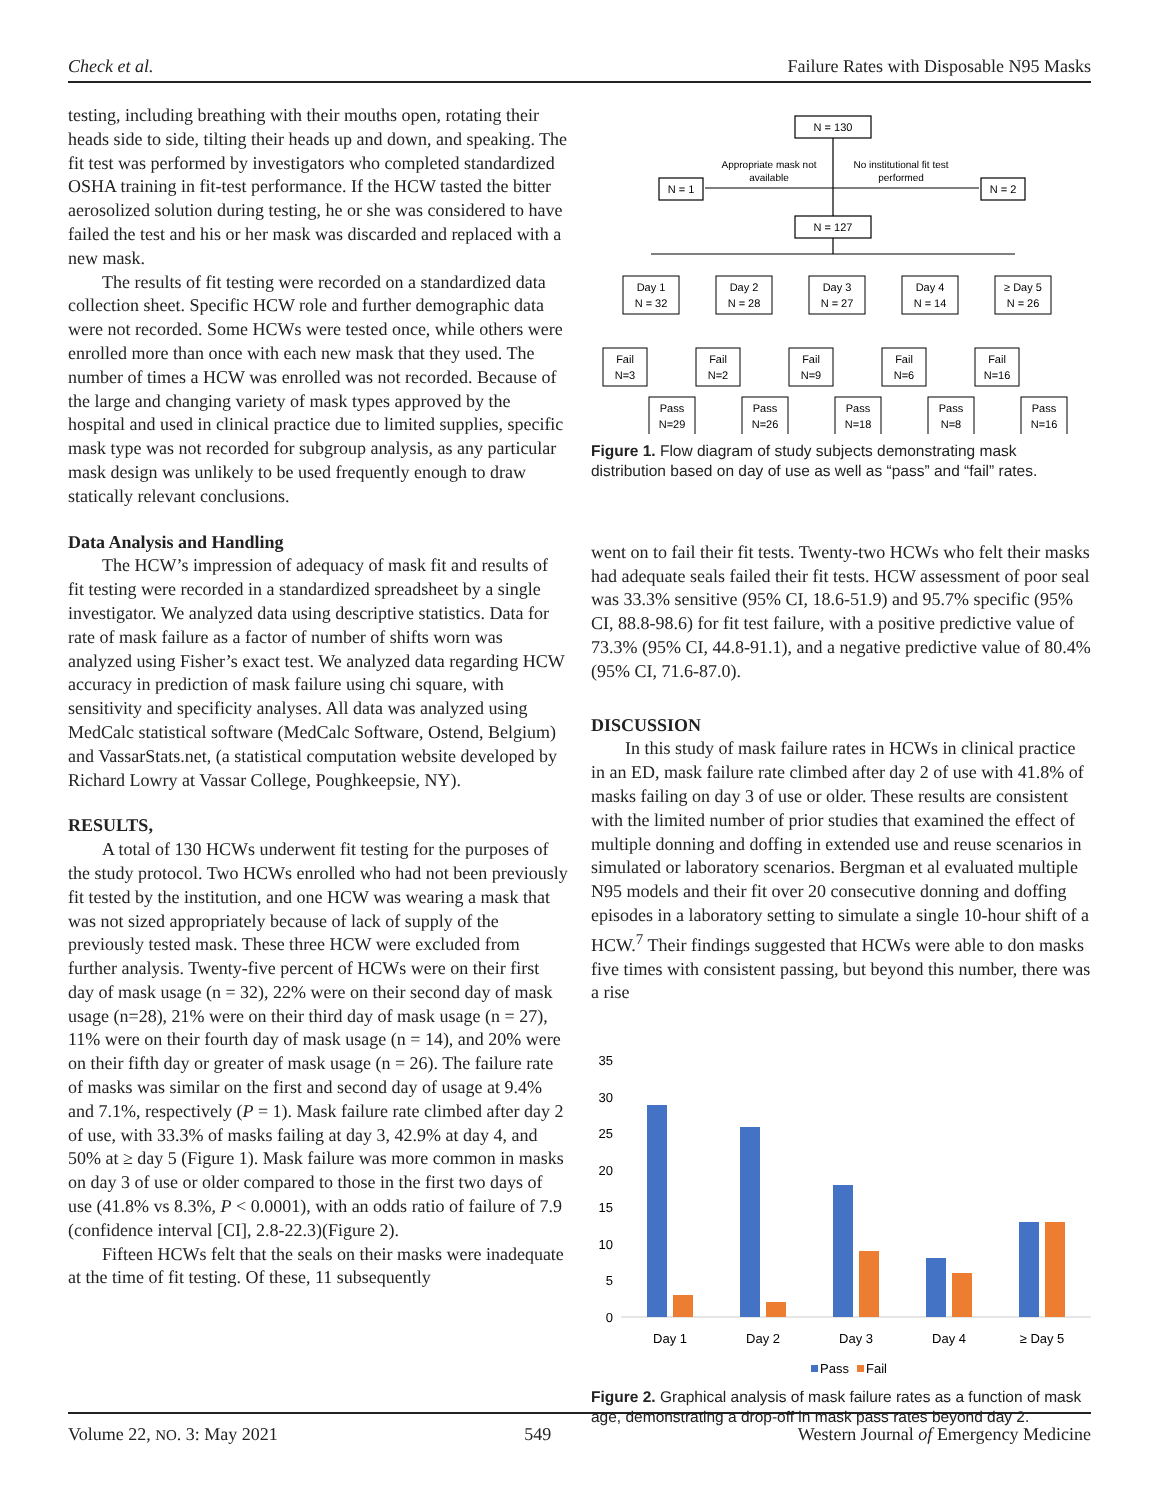Check et al. Failure Rates with Disposable N95 Masks
testing, including breathing with their mouths open, rotating their heads side to side, tilting their heads up and down, and speaking. The fit test was performed by investigators who completed standardized OSHA training in fit-test performance. If the HCW tasted the bitter aerosolized solution during testing, he or she was considered to have failed the test and his or her mask was discarded and replaced with a new mask.
The results of fit testing were recorded on a standardized data collection sheet. Specific HCW role and further demographic data were not recorded. Some HCWs were tested once, while others were enrolled more than once with each new mask that they used. The number of times a HCW was enrolled was not recorded. Because of the large and changing variety of mask types approved by the hospital and used in clinical practice due to limited supplies, specific mask type was not recorded for subgroup analysis, as any particular mask design was unlikely to be used frequently enough to draw statically relevant conclusions.
Data Analysis and Handling
The HCW’s impression of adequacy of mask fit and results of fit testing were recorded in a standardized spreadsheet by a single investigator. We analyzed data using descriptive statistics. Data for rate of mask failure as a factor of number of shifts worn was analyzed using Fisher’s exact test. We analyzed data regarding HCW accuracy in prediction of mask failure using chi square, with sensitivity and specificity analyses. All data was analyzed using MedCalc statistical software (MedCalc Software, Ostend, Belgium) and VassarStats.net, (a statistical computation website developed by Richard Lowry at Vassar College, Poughkeepsie, NY).
RESULTS,
A total of 130 HCWs underwent fit testing for the purposes of the study protocol. Two HCWs enrolled who had not been previously fit tested by the institution, and one HCW was wearing a mask that was not sized appropriately because of lack of supply of the previously tested mask. These three HCW were excluded from further analysis. Twenty-five percent of HCWs were on their first day of mask usage (n = 32), 22% were on their second day of mask usage (n=28), 21% were on their third day of mask usage (n = 27), 11% were on their fourth day of mask usage (n = 14), and 20% were on their fifth day or greater of mask usage (n = 26). The failure rate of masks was similar on the first and second day of usage at 9.4% and 7.1%, respectively (P = 1). Mask failure rate climbed after day 2 of use, with 33.3% of masks failing at day 3, 42.9% at day 4, and 50% at ≥ day 5 (Figure 1). Mask failure was more common in masks on day 3 of use or older compared to those in the first two days of use (41.8% vs 8.3%, P < 0.0001), with an odds ratio of failure of 7.9 (confidence interval [CI], 2.8-22.3)(Figure 2).
Fifteen HCWs felt that the seals on their masks were inadequate at the time of fit testing. Of these, 11 subsequently
N = 130
N = 1
N = 2
N = 127
Appropriate mask not
available
No institutional fit test
performed
Day 1
N = 32
Fail
N=3
Pass
N=29
Day 2
N = 28
Fail
N=2
Pass
N=26
Day 3
N = 27
Fail
N=9
Pass
N=18
Day 4
N = 14
Fail
N=6
Pass
N=8
≥ Day 5
N = 26
Fail
N=16
Pass
N=16
Figure 1. Flow diagram of study subjects demonstrating mask distribution based on day of use as well as “pass” and “fail” rates.
went on to fail their fit tests. Twenty-two HCWs who felt their masks had adequate seals failed their fit tests. HCW assessment of poor seal was 33.3% sensitive (95% CI, 18.6-51.9) and 95.7% specific (95% CI, 88.8-98.6) for fit test failure, with a positive predictive value of 73.3% (95% CI, 44.8-91.1), and a negative predictive value of 80.4% (95% CI, 71.6-87.0).
DISCUSSION
In this study of mask failure rates in HCWs in clinical practice in an ED, mask failure rate climbed after day 2 of use with 41.8% of masks failing on day 3 of use or older. These results are consistent with the limited number of prior studies that examined the effect of multiple donning and doffing in extended use and reuse scenarios in simulated or laboratory scenarios. Bergman et al evaluated multiple N95 models and their fit over 20 consecutive donning and doffing episodes in a laboratory setting to simulate a single 10-hour shift of a HCW.<sup>7</sup> Their findings suggested that HCWs were able to don masks five times with consistent passing, but beyond this number, there was a rise
35
30
25
20
15
10
5
0
Day 1
Day 2
Day 3
Day 4
≥ Day 5
Pass
Fail
Figure 2. Graphical analysis of mask failure rates as a function of mask age, demonstrating a drop-off in mask pass rates beyond day 2.
Volume 22, NO. 3: May 2021 549 Western Journal of Emergency Medicine